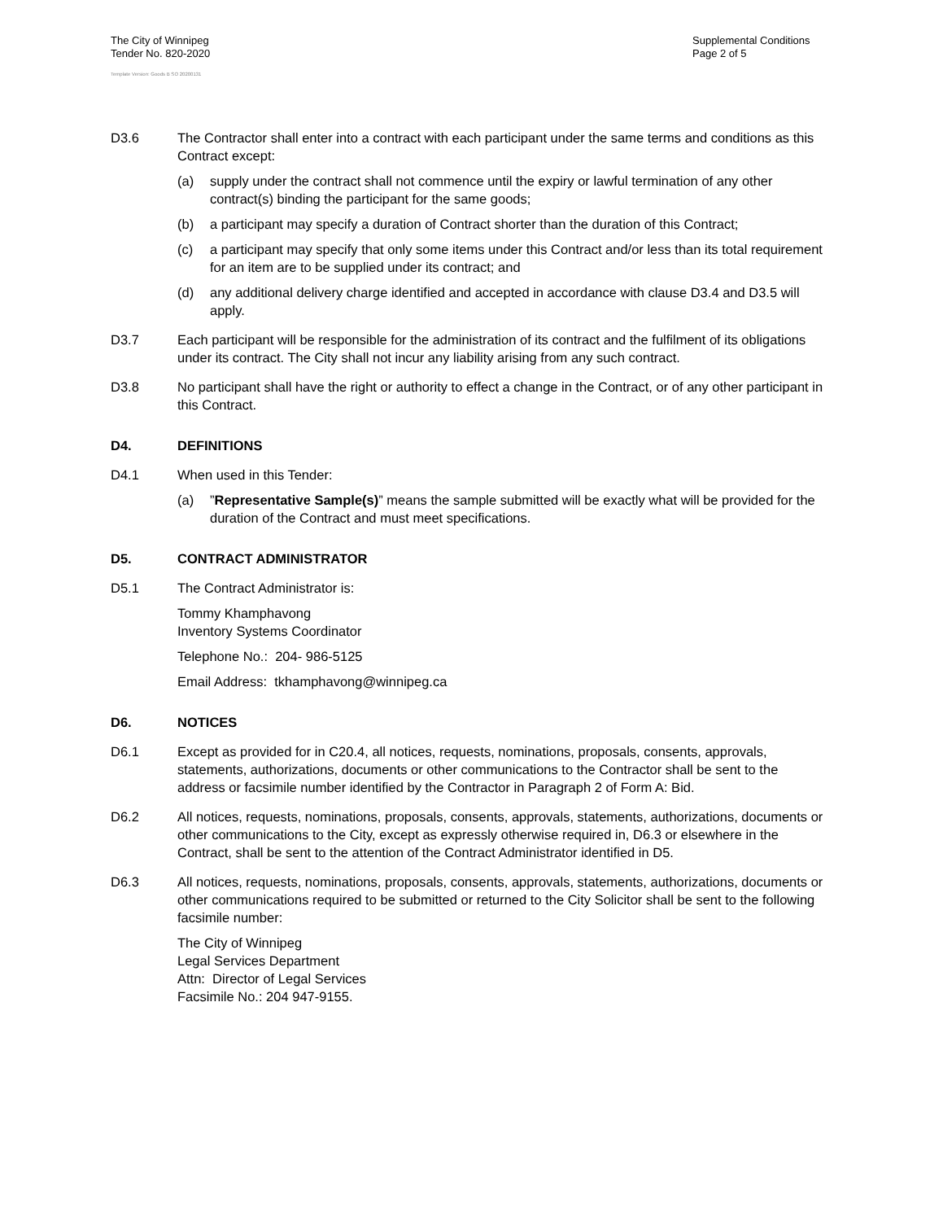The City of Winnipeg
Tender No. 820-2020
Supplemental Conditions
Page 2 of 5
Template Version: Goods B SO 20200131
D3.6 The Contractor shall enter into a contract with each participant under the same terms and conditions as this Contract except:
(a) supply under the contract shall not commence until the expiry or lawful termination of any other contract(s) binding the participant for the same goods;
(b) a participant may specify a duration of Contract shorter than the duration of this Contract;
(c) a participant may specify that only some items under this Contract and/or less than its total requirement for an item are to be supplied under its contract; and
(d) any additional delivery charge identified and accepted in accordance with clause D3.4 and D3.5 will apply.
D3.7 Each participant will be responsible for the administration of its contract and the fulfilment of its obligations under its contract. The City shall not incur any liability arising from any such contract.
D3.8 No participant shall have the right or authority to effect a change in the Contract, or of any other participant in this Contract.
D4. DEFINITIONS
D4.1 When used in this Tender:
(a) ”Representative Sample(s)” means the sample submitted will be exactly what will be provided for the duration of the Contract and must meet specifications.
D5. CONTRACT ADMINISTRATOR
D5.1 The Contract Administrator is:
Tommy Khamphavong
Inventory Systems Coordinator
Telephone No.: 204- 986-5125
Email Address: tkhamphavong@winnipeg.ca
D6. NOTICES
D6.1 Except as provided for in C20.4, all notices, requests, nominations, proposals, consents, approvals, statements, authorizations, documents or other communications to the Contractor shall be sent to the address or facsimile number identified by the Contractor in Paragraph 2 of Form A: Bid.
D6.2 All notices, requests, nominations, proposals, consents, approvals, statements, authorizations, documents or other communications to the City, except as expressly otherwise required in, D6.3 or elsewhere in the Contract, shall be sent to the attention of the Contract Administrator identified in D5.
D6.3 All notices, requests, nominations, proposals, consents, approvals, statements, authorizations, documents or other communications required to be submitted or returned to the City Solicitor shall be sent to the following facsimile number:
The City of Winnipeg
Legal Services Department
Attn: Director of Legal Services
Facsimile No.: 204 947-9155.